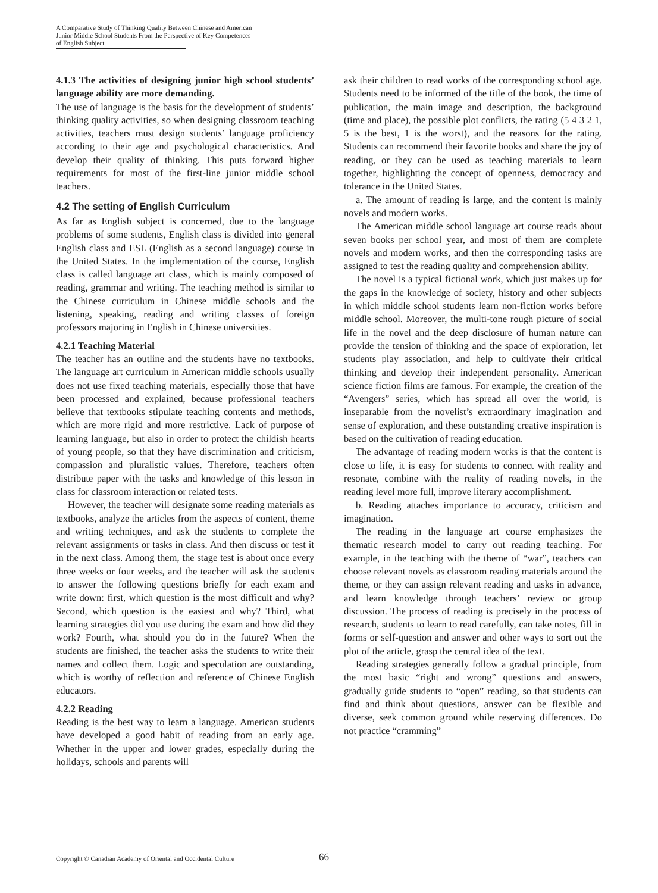A Comparative Study of Thinking Quality Between Chinese and American
Junior Middle School Students From the Perspective of Key Competences
of English Subject
4.1.3 The activities of designing junior high school students’ language ability are more demanding.
The use of language is the basis for the development of students’ thinking quality activities, so when designing classroom teaching activities, teachers must design students’ language proficiency according to their age and psychological characteristics. And develop their quality of thinking. This puts forward higher requirements for most of the first-line junior middle school teachers.
4.2 The setting of English Curriculum
As far as English subject is concerned, due to the language problems of some students, English class is divided into general English class and ESL (English as a second language) course in the United States. In the implementation of the course, English class is called language art class, which is mainly composed of reading, grammar and writing. The teaching method is similar to the Chinese curriculum in Chinese middle schools and the listening, speaking, reading and writing classes of foreign professors majoring in English in Chinese universities.
4.2.1 Teaching Material
The teacher has an outline and the students have no textbooks. The language art curriculum in American middle schools usually does not use fixed teaching materials, especially those that have been processed and explained, because professional teachers believe that textbooks stipulate teaching contents and methods, which are more rigid and more restrictive. Lack of purpose of learning language, but also in order to protect the childish hearts of young people, so that they have discrimination and criticism, compassion and pluralistic values. Therefore, teachers often distribute paper with the tasks and knowledge of this lesson in class for classroom interaction or related tests.
However, the teacher will designate some reading materials as textbooks, analyze the articles from the aspects of content, theme and writing techniques, and ask the students to complete the relevant assignments or tasks in class. And then discuss or test it in the next class. Among them, the stage test is about once every three weeks or four weeks, and the teacher will ask the students to answer the following questions briefly for each exam and write down: first, which question is the most difficult and why? Second, which question is the easiest and why? Third, what learning strategies did you use during the exam and how did they work? Fourth, what should you do in the future? When the students are finished, the teacher asks the students to write their names and collect them. Logic and speculation are outstanding, which is worthy of reflection and reference of Chinese English educators.
4.2.2 Reading
Reading is the best way to learn a language. American students have developed a good habit of reading from an early age. Whether in the upper and lower grades, especially during the holidays, schools and parents will
ask their children to read works of the corresponding school age. Students need to be informed of the title of the book, the time of publication, the main image and description, the background (time and place), the possible plot conflicts, the rating (5 4 3 2 1, 5 is the best, 1 is the worst), and the reasons for the rating. Students can recommend their favorite books and share the joy of reading, or they can be used as teaching materials to learn together, highlighting the concept of openness, democracy and tolerance in the United States.
a. The amount of reading is large, and the content is mainly novels and modern works.
The American middle school language art course reads about seven books per school year, and most of them are complete novels and modern works, and then the corresponding tasks are assigned to test the reading quality and comprehension ability.
The novel is a typical fictional work, which just makes up for the gaps in the knowledge of society, history and other subjects in which middle school students learn non-fiction works before middle school. Moreover, the multi-tone rough picture of social life in the novel and the deep disclosure of human nature can provide the tension of thinking and the space of exploration, let students play association, and help to cultivate their critical thinking and develop their independent personality. American science fiction films are famous. For example, the creation of the “Avengers” series, which has spread all over the world, is inseparable from the novelist’s extraordinary imagination and sense of exploration, and these outstanding creative inspiration is based on the cultivation of reading education.
The advantage of reading modern works is that the content is close to life, it is easy for students to connect with reality and resonate, combine with the reality of reading novels, in the reading level more full, improve literary accomplishment.
b. Reading attaches importance to accuracy, criticism and imagination.
The reading in the language art course emphasizes the thematic research model to carry out reading teaching. For example, in the teaching with the theme of “war”, teachers can choose relevant novels as classroom reading materials around the theme, or they can assign relevant reading and tasks in advance, and learn knowledge through teachers’ review or group discussion. The process of reading is precisely in the process of research, students to learn to read carefully, can take notes, fill in forms or self-question and answer and other ways to sort out the plot of the article, grasp the central idea of the text.
Reading strategies generally follow a gradual principle, from the most basic “right and wrong” questions and answers, gradually guide students to “open” reading, so that students can find and think about questions, answer can be flexible and diverse, seek common ground while reserving differences. Do not practice “cramming”
Copyright © Canadian Academy of Oriental and Occidental Culture 66